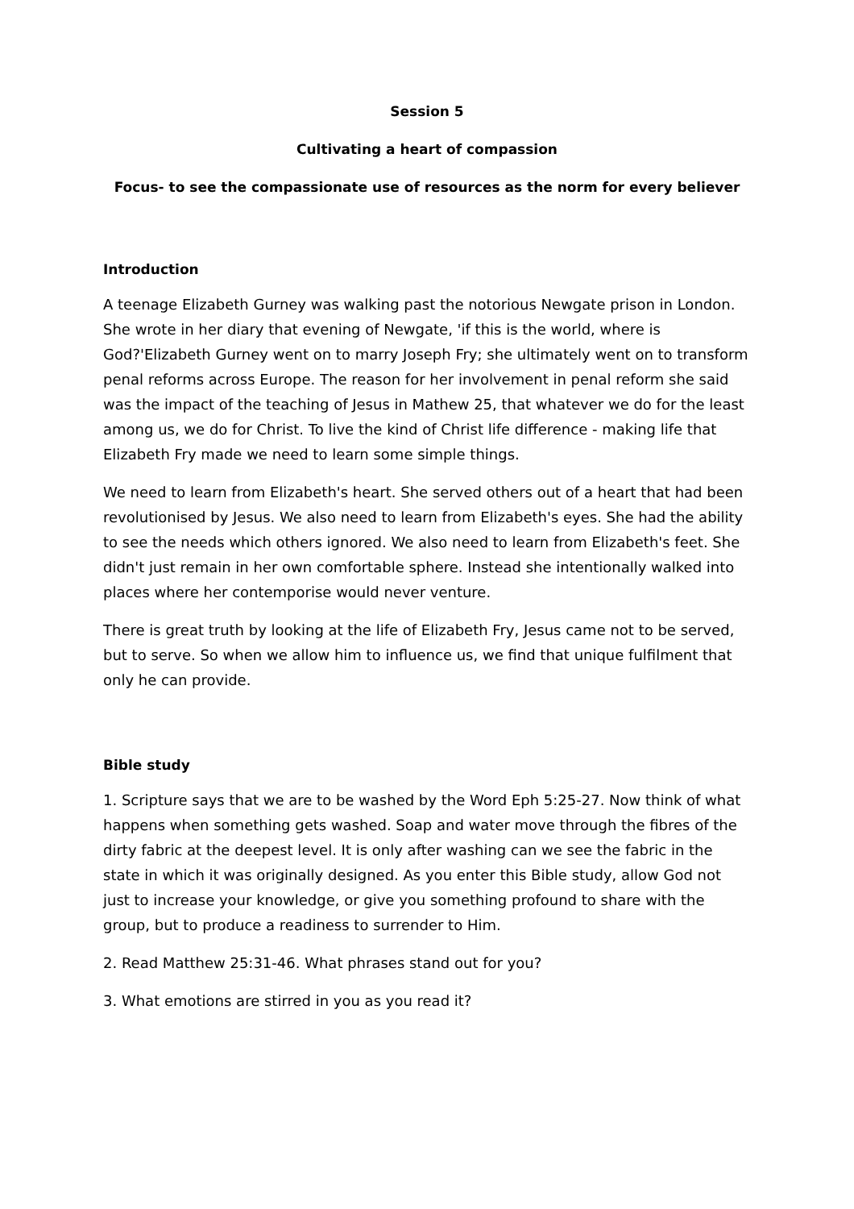Session 5
Cultivating a heart of compassion
Focus- to see the compassionate use of resources as the norm for every believer
Introduction
A teenage Elizabeth Gurney was walking past the notorious Newgate prison in London. She wrote in her diary that evening of Newgate, 'if this is the world, where is God?'Elizabeth Gurney went on to marry Joseph Fry; she ultimately went on to transform penal reforms across Europe. The reason for her involvement in penal reform she said was the impact of the teaching of Jesus in Mathew 25, that whatever we do for the least among us, we do for Christ. To live the kind of Christ life difference - making life that Elizabeth Fry made we need to learn some simple things.
We need to learn from Elizabeth's heart. She served others out of a heart that had been revolutionised by Jesus. We also need to learn from Elizabeth's eyes. She had the ability to see the needs which others ignored. We also need to learn from Elizabeth's feet. She didn't just remain in her own comfortable sphere. Instead she intentionally walked into places where her contemporise would never venture.
There is great truth by looking at the life of Elizabeth Fry, Jesus came not to be served, but to serve. So when we allow him to influence us, we find that unique fulfilment that only he can provide.
Bible study
1. Scripture says that we are to be washed by the Word Eph 5:25-27. Now think of what happens when something gets washed. Soap and water move through the fibres of the dirty fabric at the deepest level. It is only after washing can we see the fabric in the state in which it was originally designed. As you enter this Bible study, allow God not just to increase your knowledge, or give you something profound to share with the group, but to produce a readiness to surrender to Him.
2. Read Matthew 25:31-46. What phrases stand out for you?
3. What emotions are stirred in you as you read it?